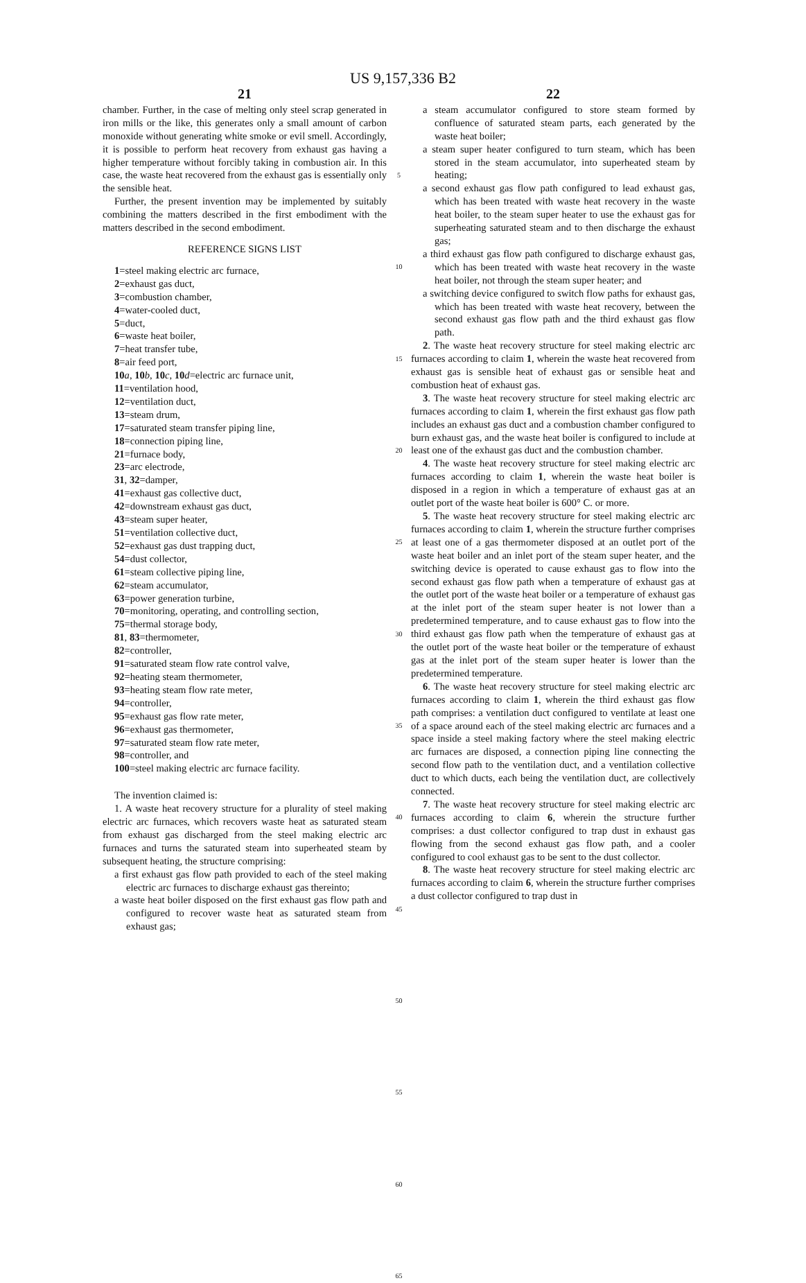US 9,157,336 B2
21
chamber. Further, in the case of melting only steel scrap generated in iron mills or the like, this generates only a small amount of carbon monoxide without generating white smoke or evil smell. Accordingly, it is possible to perform heat recovery from exhaust gas having a higher temperature without forcibly taking in combustion air. In this case, the waste heat recovered from the exhaust gas is essentially only the sensible heat.
Further, the present invention may be implemented by suitably combining the matters described in the first embodiment with the matters described in the second embodiment.
REFERENCE SIGNS LIST
1=steel making electric arc furnace,
2=exhaust gas duct,
3=combustion chamber,
4=water-cooled duct,
5=duct,
6=waste heat boiler,
7=heat transfer tube,
8=air feed port,
10 a, 10 b, 10 c, 10 d=electric arc furnace unit,
11=ventilation hood,
12=ventilation duct,
13=steam drum,
17=saturated steam transfer piping line,
18=connection piping line,
21=furnace body,
23=arc electrode,
31, 32=damper,
41=exhaust gas collective duct,
42=downstream exhaust gas duct,
43=steam super heater,
51=ventilation collective duct,
52=exhaust gas dust trapping duct,
54=dust collector,
61=steam collective piping line,
62=steam accumulator,
63=power generation turbine,
70=monitoring, operating, and controlling section,
75=thermal storage body,
81, 83=thermometer,
82=controller,
91=saturated steam flow rate control valve,
92=heating steam thermometer,
93=heating steam flow rate meter,
94=controller,
95=exhaust gas flow rate meter,
96=exhaust gas thermometer,
97=saturated steam flow rate meter,
98=controller, and
100=steel making electric arc furnace facility.
The invention claimed is:
1. A waste heat recovery structure for a plurality of steel making electric arc furnaces, which recovers waste heat as saturated steam from exhaust gas discharged from the steel making electric arc furnaces and turns the saturated steam into superheated steam by subsequent heating, the structure comprising:
a first exhaust gas flow path provided to each of the steel making electric arc furnaces to discharge exhaust gas thereinto;
a waste heat boiler disposed on the first exhaust gas flow path and configured to recover waste heat as saturated steam from exhaust gas;
5
10
15
20
25
30
35
40
45
50
55
60
65
22
a steam accumulator configured to store steam formed by confluence of saturated steam parts, each generated by the waste heat boiler;
a steam super heater configured to turn steam, which has been stored in the steam accumulator, into superheated steam by heating;
a second exhaust gas flow path configured to lead exhaust gas, which has been treated with waste heat recovery in the waste heat boiler, to the steam super heater to use the exhaust gas for superheating saturated steam and to then discharge the exhaust gas;
a third exhaust gas flow path configured to discharge exhaust gas, which has been treated with waste heat recovery in the waste heat boiler, not through the steam super heater; and
a switching device configured to switch flow paths for exhaust gas, which has been treated with waste heat recovery, between the second exhaust gas flow path and the third exhaust gas flow path.
2. The waste heat recovery structure for steel making electric arc furnaces according to claim 1, wherein the waste heat recovered from exhaust gas is sensible heat of exhaust gas or sensible heat and combustion heat of exhaust gas.
3. The waste heat recovery structure for steel making electric arc furnaces according to claim 1, wherein the first exhaust gas flow path includes an exhaust gas duct and a combustion chamber configured to burn exhaust gas, and the waste heat boiler is configured to include at least one of the exhaust gas duct and the combustion chamber.
4. The waste heat recovery structure for steel making electric arc furnaces according to claim 1, wherein the waste heat boiler is disposed in a region in which a temperature of exhaust gas at an outlet port of the waste heat boiler is 600° C. or more.
5. The waste heat recovery structure for steel making electric arc furnaces according to claim 1, wherein the structure further comprises at least one of a gas thermometer disposed at an outlet port of the waste heat boiler and an inlet port of the steam super heater, and the switching device is operated to cause exhaust gas to flow into the second exhaust gas flow path when a temperature of exhaust gas at the outlet port of the waste heat boiler or a temperature of exhaust gas at the inlet port of the steam super heater is not lower than a predetermined temperature, and to cause exhaust gas to flow into the third exhaust gas flow path when the temperature of exhaust gas at the outlet port of the waste heat boiler or the temperature of exhaust gas at the inlet port of the steam super heater is lower than the predetermined temperature.
6. The waste heat recovery structure for steel making electric arc furnaces according to claim 1, wherein the third exhaust gas flow path comprises: a ventilation duct configured to ventilate at least one of a space around each of the steel making electric arc furnaces and a space inside a steel making factory where the steel making electric arc furnaces are disposed, a connection piping line connecting the second flow path to the ventilation duct, and a ventilation collective duct to which ducts, each being the ventilation duct, are collectively connected.
7. The waste heat recovery structure for steel making electric arc furnaces according to claim 6, wherein the structure further comprises: a dust collector configured to trap dust in exhaust gas flowing from the second exhaust gas flow path, and a cooler configured to cool exhaust gas to be sent to the dust collector.
8. The waste heat recovery structure for steel making electric arc furnaces according to claim 6, wherein the structure further comprises a dust collector configured to trap dust in